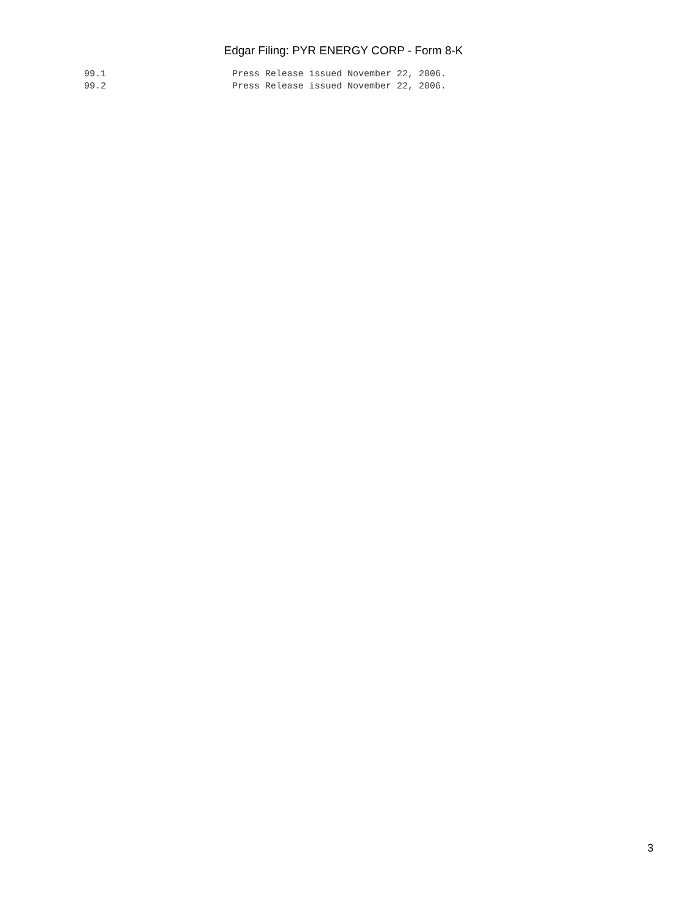Edgar Filing: PYR ENERGY CORP - Form 8-K
99.1                       Press Release issued November 22, 2006.
99.2                       Press Release issued November 22, 2006.
3